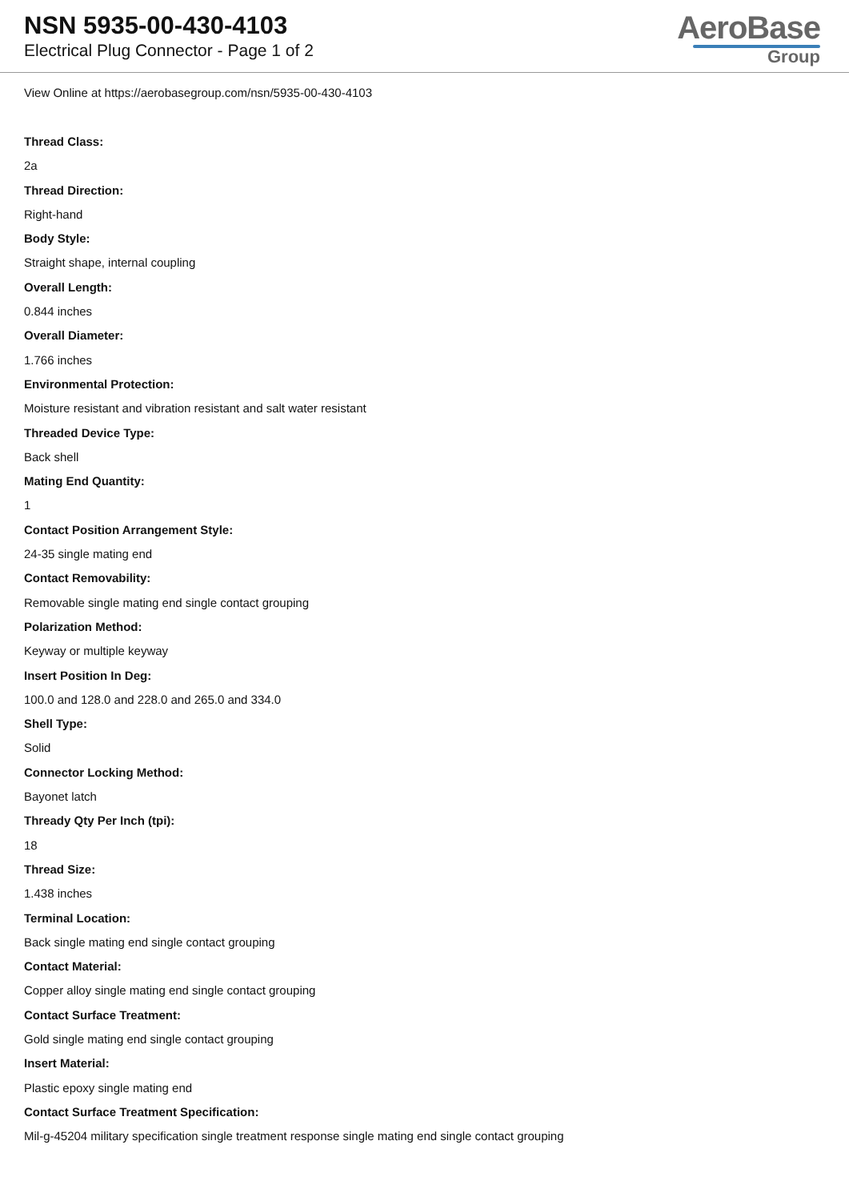NSN 5935-00-430-4103
Electrical Plug Connector - Page 1 of 2
AeroBase
Group
View Online at https://aerobasegroup.com/nsn/5935-00-430-4103
Thread Class:
2a
Thread Direction:
Right-hand
Body Style:
Straight shape, internal coupling
Overall Length:
0.844 inches
Overall Diameter:
1.766 inches
Environmental Protection:
Moisture resistant and vibration resistant and salt water resistant
Threaded Device Type:
Back shell
Mating End Quantity:
1
Contact Position Arrangement Style:
24-35 single mating end
Contact Removability:
Removable single mating end single contact grouping
Polarization Method:
Keyway or multiple keyway
Insert Position In Deg:
100.0 and 128.0 and 228.0 and 265.0 and 334.0
Shell Type:
Solid
Connector Locking Method:
Bayonet latch
Thready Qty Per Inch (tpi):
18
Thread Size:
1.438 inches
Terminal Location:
Back single mating end single contact grouping
Contact Material:
Copper alloy single mating end single contact grouping
Contact Surface Treatment:
Gold single mating end single contact grouping
Insert Material:
Plastic epoxy single mating end
Contact Surface Treatment Specification:
Mil-g-45204 military specification single treatment response single mating end single contact grouping